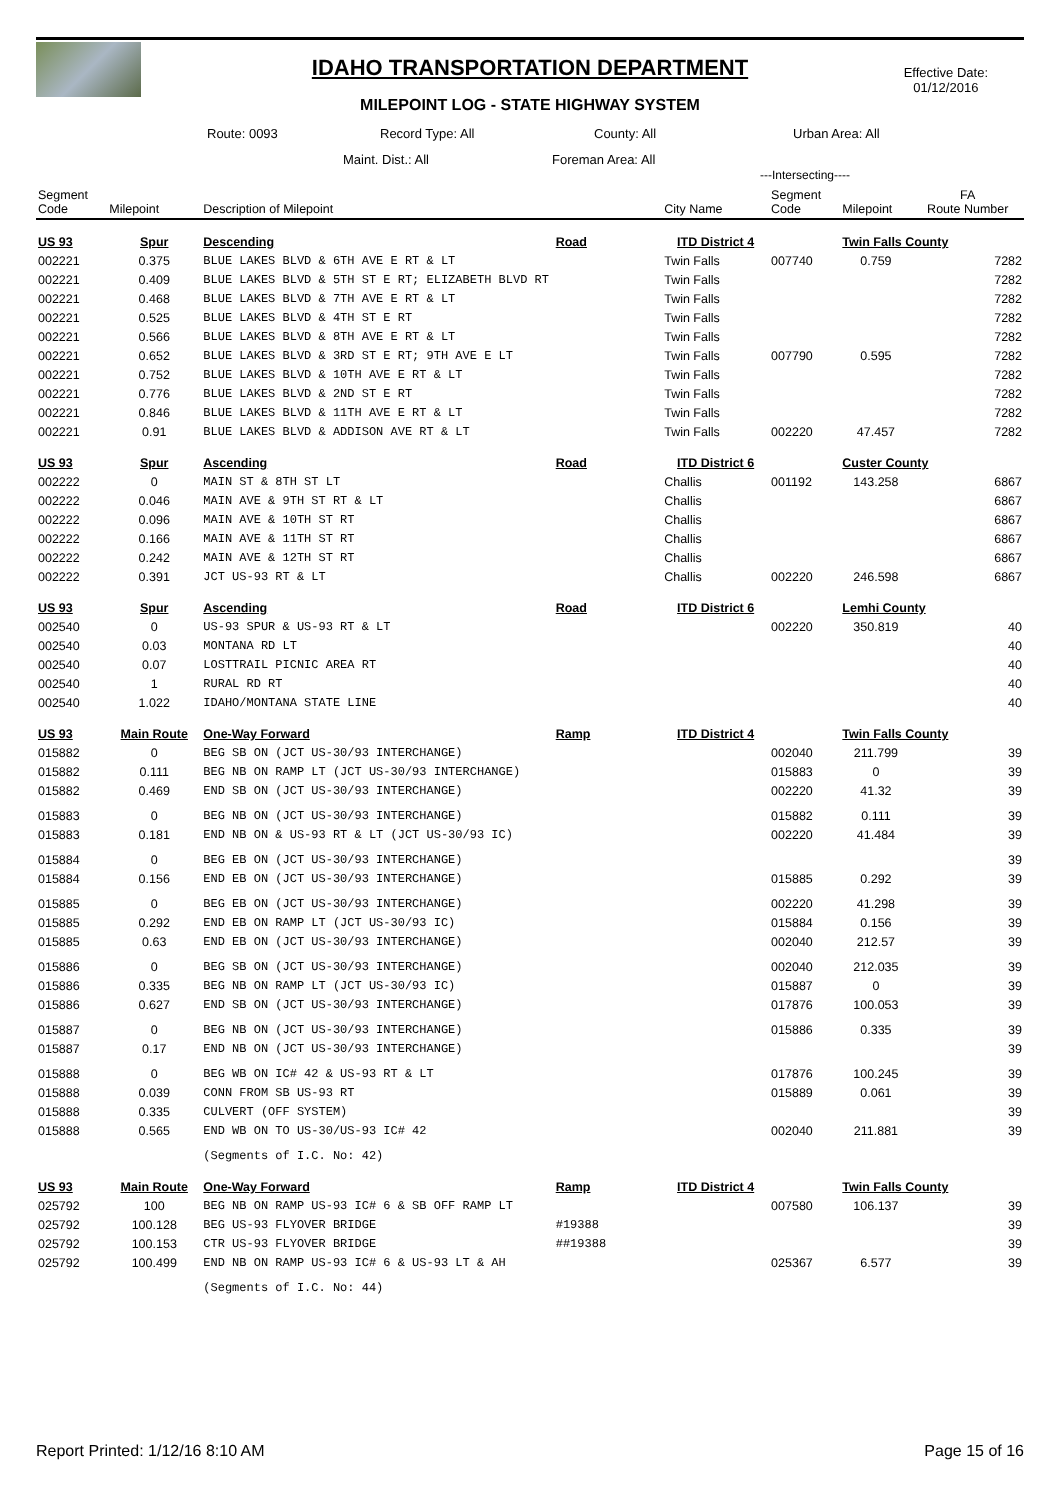IDAHO TRANSPORTATION DEPARTMENT
MILEPOINT LOG - STATE HIGHWAY SYSTEM
Effective Date:
01/12/2016
Route: 0093 Record Type: All County: All Urban Area: All
Maint. Dist.: All Foreman Area: All
---Intersecting----
| Segment Code | Milepoint | Description of Milepoint | | City Name | Segment Code | Milepoint | FA Route Number |
| --- | --- | --- | --- | --- | --- | --- | --- |
| US 93 | Spur | Descending | Road | ITD District 4 | | Twin Falls County | |
| 002221 | 0.375 | BLUE LAKES BLVD & 6TH AVE E RT & LT | | Twin Falls | 007740 | 0.759 | 7282 |
| 002221 | 0.409 | BLUE LAKES BLVD & 5TH ST E RT; ELIZABETH BLVD RT | | Twin Falls | | | 7282 |
| 002221 | 0.468 | BLUE LAKES BLVD & 7TH AVE E RT & LT | | Twin Falls | | | 7282 |
| 002221 | 0.525 | BLUE LAKES BLVD & 4TH ST E RT | | Twin Falls | | | 7282 |
| 002221 | 0.566 | BLUE LAKES BLVD & 8TH AVE E RT & LT | | Twin Falls | | | 7282 |
| 002221 | 0.652 | BLUE LAKES BLVD & 3RD ST E RT; 9TH AVE E LT | | Twin Falls | 007790 | 0.595 | 7282 |
| 002221 | 0.752 | BLUE LAKES BLVD & 10TH AVE E RT & LT | | Twin Falls | | | 7282 |
| 002221 | 0.776 | BLUE LAKES BLVD & 2ND ST E RT | | Twin Falls | | | 7282 |
| 002221 | 0.846 | BLUE LAKES BLVD & 11TH AVE E RT & LT | | Twin Falls | | | 7282 |
| 002221 | 0.91 | BLUE LAKES BLVD & ADDISON AVE RT & LT | | Twin Falls | 002220 | 47.457 | 7282 |
| US 93 | Spur | Ascending | Road | ITD District 6 | | Custer County | |
| 002222 | 0 | MAIN ST & 8TH ST LT | | Challis | 001192 | 143.258 | 6867 |
| 002222 | 0.046 | MAIN AVE & 9TH ST RT & LT | | Challis | | | 6867 |
| 002222 | 0.096 | MAIN AVE & 10TH ST RT | | Challis | | | 6867 |
| 002222 | 0.166 | MAIN AVE & 11TH ST RT | | Challis | | | 6867 |
| 002222 | 0.242 | MAIN AVE & 12TH ST RT | | Challis | | | 6867 |
| 002222 | 0.391 | JCT US-93 RT & LT | | Challis | 002220 | 246.598 | 6867 |
| US 93 | Spur | Ascending | Road | ITD District 6 | | Lemhi County | |
| 002540 | 0 | US-93 SPUR & US-93 RT & LT | | | 002220 | 350.819 | 40 |
| 002540 | 0.03 | MONTANA RD LT | | | | | 40 |
| 002540 | 0.07 | LOSTTRAIL PICNIC AREA RT | | | | | 40 |
| 002540 | 1 | RURAL RD RT | | | | | 40 |
| 002540 | 1.022 | IDAHO/MONTANA STATE LINE | | | | | 40 |
| US 93 | Main Route | One-Way Forward | Ramp | ITD District 4 | | Twin Falls County | |
| 015882 | 0 | BEG SB ON (JCT US-30/93 INTERCHANGE) | | | 002040 | 211.799 | 39 |
| 015882 | 0.111 | BEG NB ON RAMP LT (JCT US-30/93 INTERCHANGE) | | | 015883 | 0 | 39 |
| 015882 | 0.469 | END SB ON (JCT US-30/93 INTERCHANGE) | | | 002220 | 41.32 | 39 |
| 015883 | 0 | BEG NB ON (JCT US-30/93 INTERCHANGE) | | | 015882 | 0.111 | 39 |
| 015883 | 0.181 | END NB ON & US-93 RT & LT (JCT US-30/93 IC) | | | 002220 | 41.484 | 39 |
| 015884 | 0 | BEG EB ON (JCT US-30/93 INTERCHANGE) | | | | | 39 |
| 015884 | 0.156 | END EB ON (JCT US-30/93 INTERCHANGE) | | | 015885 | 0.292 | 39 |
| 015885 | 0 | BEG EB ON (JCT US-30/93 INTERCHANGE) | | | 002220 | 41.298 | 39 |
| 015885 | 0.292 | END EB ON RAMP LT (JCT US-30/93 IC) | | | 015884 | 0.156 | 39 |
| 015885 | 0.63 | END EB ON (JCT US-30/93 INTERCHANGE) | | | 002040 | 212.57 | 39 |
| 015886 | 0 | BEG SB ON (JCT US-30/93 INTERCHANGE) | | | 002040 | 212.035 | 39 |
| 015886 | 0.335 | BEG NB ON RAMP LT (JCT US-30/93 IC) | | | 015887 | 0 | 39 |
| 015886 | 0.627 | END SB ON (JCT US-30/93 INTERCHANGE) | | | 017876 | 100.053 | 39 |
| 015887 | 0 | BEG NB ON (JCT US-30/93 INTERCHANGE) | | | 015886 | 0.335 | 39 |
| 015887 | 0.17 | END NB ON (JCT US-30/93 INTERCHANGE) | | | | | 39 |
| 015888 | 0 | BEG WB ON IC# 42 & US-93 RT & LT | | | 017876 | 100.245 | 39 |
| 015888 | 0.039 | CONN FROM SB US-93 RT | | | 015889 | 0.061 | 39 |
| 015888 | 0.335 | CULVERT (OFF SYSTEM) | | | | | 39 |
| 015888 | 0.565 | END WB ON TO US-30/US-93 IC# 42 | | | 002040 | 211.881 | 39 |
| | | (Segments of I.C. No: 42) | | | | | |
| US 93 | Main Route | One-Way Forward | Ramp | ITD District 4 | | Twin Falls County | |
| 025792 | 100 | BEG NB ON RAMP US-93 IC# 6 & SB OFF RAMP LT | | | 007580 | 106.137 | 39 |
| 025792 | 100.128 | BEG US-93 FLYOVER BRIDGE | #19388 | | | | 39 |
| 025792 | 100.153 | CTR US-93 FLYOVER BRIDGE | ##19388 | | | | 39 |
| 025792 | 100.499 | END NB ON RAMP US-93 IC# 6 & US-93 LT & AH | | | 025367 | 6.577 | 39 |
| | | (Segments of I.C. No: 44) | | | | | |
Report Printed: 1/12/16 8:10 AM Page 15 of 16